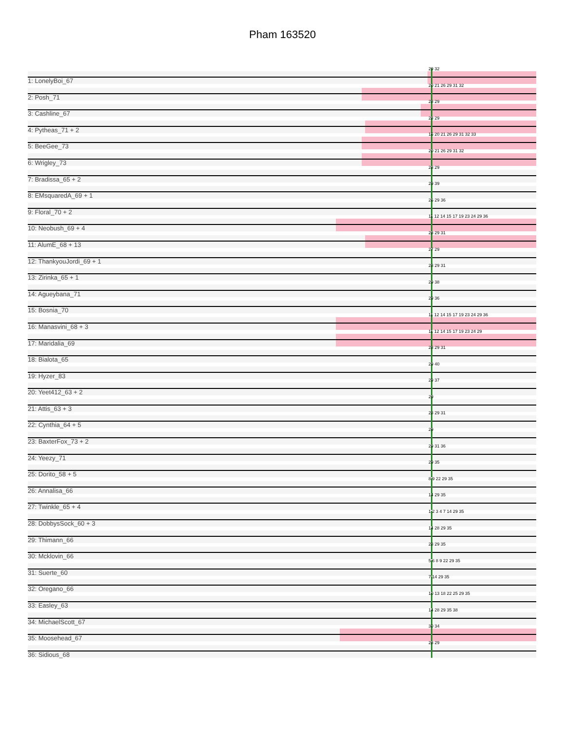Pham 163520
29 32
1: LonelyBoi_67
20 21 26 29 31 32
2: Posh_71
28 29
3: Cashline_67
28 29
4: Pytheas_71 + 2
16 20 21 26 29 31 32 33
5: BeeGee_73
20 21 26 29 31 32
6: Wrigley_73
28 29
7: Bradissa_65 + 2
29 39
8: EMsquaredA_69 + 1
26 29 36
9: Floral_70 + 2
11 12 14 15 17 19 23 24 29 36
10: Neobush_69 + 4
28 29 31
11: AlumE_68 + 13
27 29
12: ThankyouJordi_69 + 1
28 29 31
13: Zirinka_65 + 1
29 38
14: Agueybana_71
29 36
15: Bosnia_70
11 12 14 15 17 19 23 24 29 36
16: Manasvini_68 + 3
11 12 14 15 17 19 23 24 29
17: Maridalia_69
28 29 31
18: Bialota_65
29 40
19: Hyzer_83
29 37
20: Yeet412_63 + 2
29
21: Attis_63 + 3
28 29 31
22: Cynthia_64 + 5
29
23: BaxterFox_73 + 2
29 31 36
24: Yeezy_71
29 35
25: Dorito_58 + 5
8 9 22 29 35
26: Annalisa_66
14 29 35
27: Twinkle_65 + 4
1 2 3 4 7 14 29 35
28: DobbysSock_60 + 3
14 28 29 35
29: Thimann_66
28 29 35
30: Mcklovin_66
5 6 8 9 22 29 35
31: Suerte_60
7 14 29 35
32: Oregano_66
10 13 18 22 25 29 35
33: Easley_63
14 28 29 35 38
34: MichaelScott_67
30 34
35: Moosehead_67
28 29
36: Sidious_68